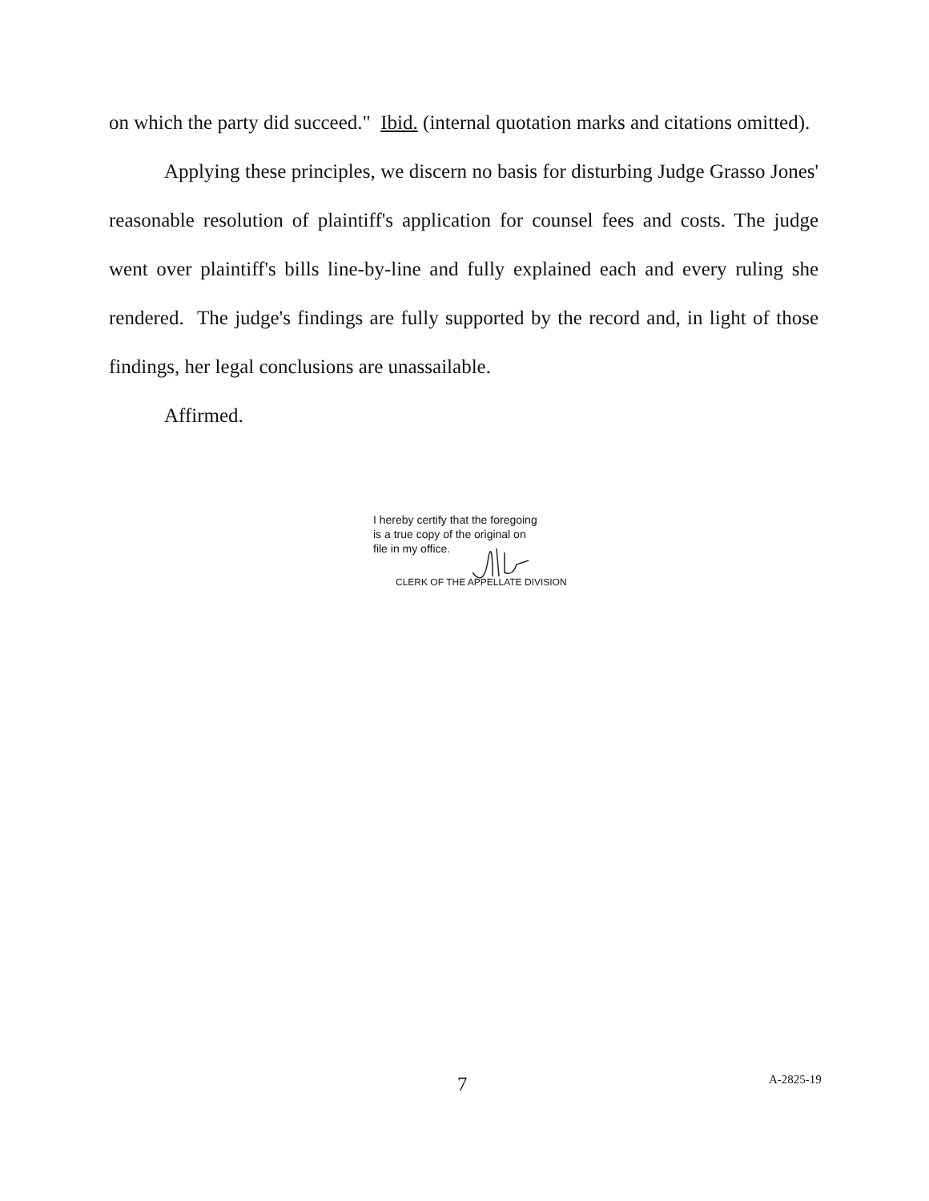on which the party did succeed." Ibid. (internal quotation marks and citations omitted).
Applying these principles, we discern no basis for disturbing Judge Grasso Jones' reasonable resolution of plaintiff's application for counsel fees and costs. The judge went over plaintiff's bills line-by-line and fully explained each and every ruling she rendered. The judge's findings are fully supported by the record and, in light of those findings, her legal conclusions are unassailable.
Affirmed.
I hereby certify that the foregoing
is a true copy of the original on
file in my office.
CLERK OF THE APPELLATE DIVISION
7 A-2825-19